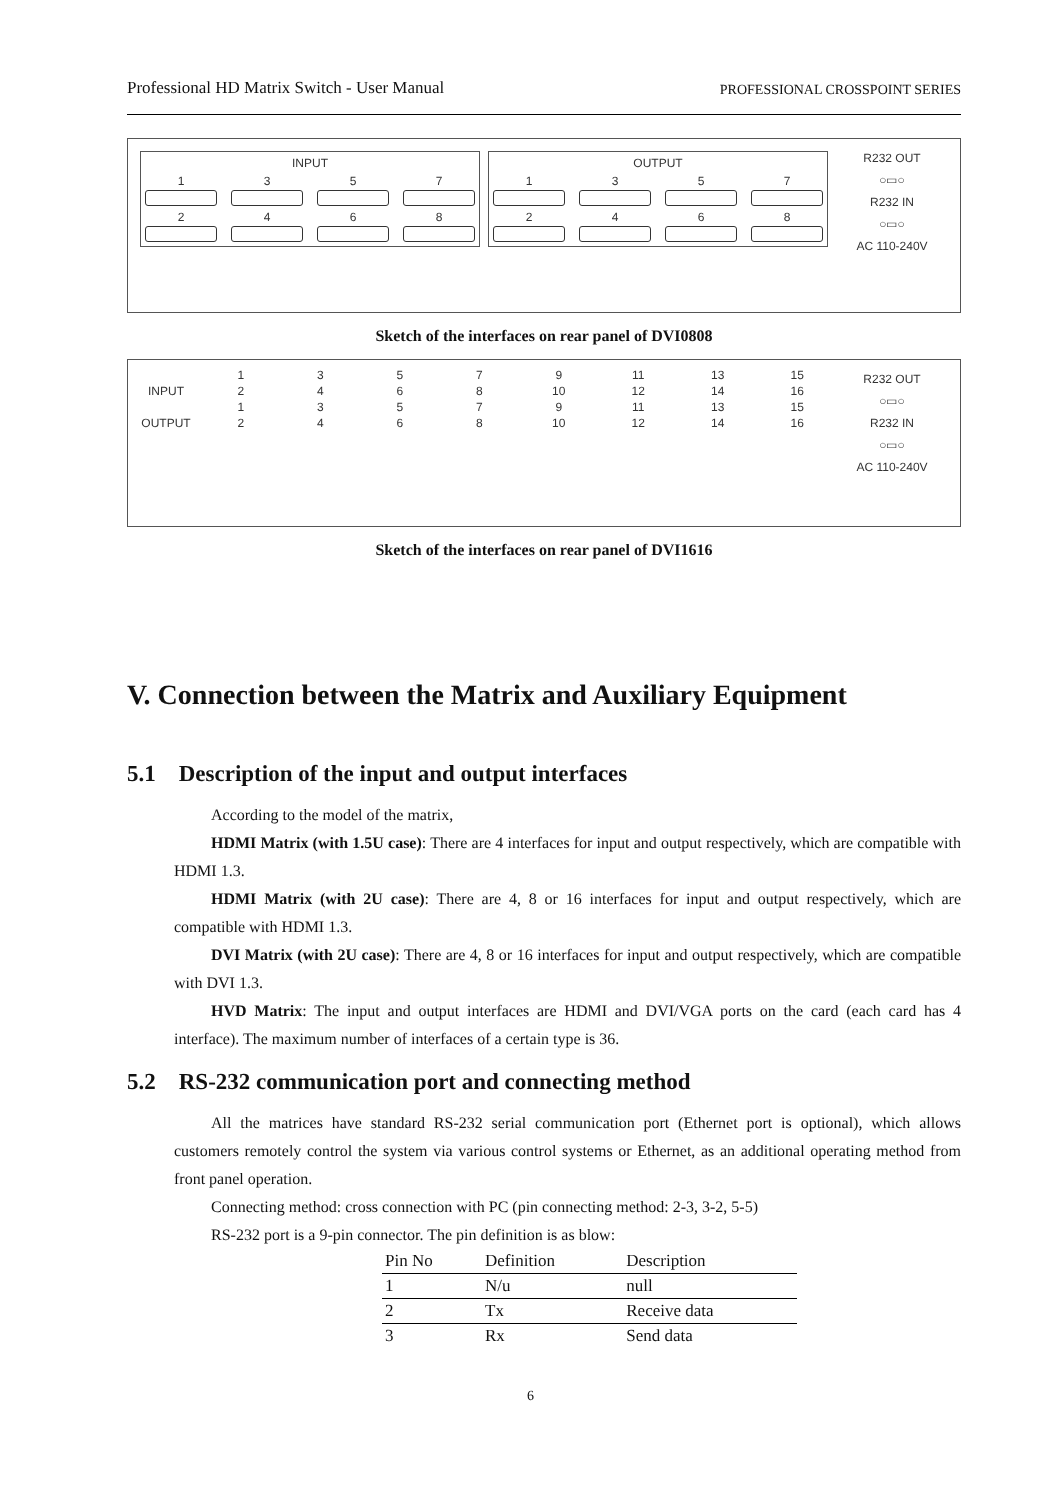Professional HD Matrix Switch - User Manual PROFESSIONAL CROSSPOINT SERIES
INPUT
1
3
5
7
2
4
6
8
OUTPUT
1
3
5
7
2
4
6
8
R232 OUT
○▭○
R232 IN
○▭○
AC 110-240V
Sketch of the interfaces on rear panel of DVI0808
1
3
5
7
9
11
13
15
INPUT
2
4
6
8
10
12
14
16
1
3
5
7
9
11
13
15
OUTPUT
2
4
6
8
10
12
14
16
R232 OUT
○▭○
R232 IN
○▭○
AC 110-240V
Sketch of the interfaces on rear panel of DVI1616
V. Connection between the Matrix and Auxiliary Equipment
5.1 Description of the input and output interfaces
According to the model of the matrix,
HDMI Matrix (with 1.5U case): There are 4 interfaces for input and output respectively, which are compatible with HDMI 1.3.
HDMI Matrix (with 2U case): There are 4, 8 or 16 interfaces for input and output respectively, which are compatible with HDMI 1.3.
DVI Matrix (with 2U case): There are 4, 8 or 16 interfaces for input and output respectively, which are compatible with DVI 1.3.
HVD Matrix: The input and output interfaces are HDMI and DVI/VGA ports on the card (each card has 4 interface). The maximum number of interfaces of a certain type is 36.
5.2 RS-232 communication port and connecting method
All the matrices have standard RS-232 serial communication port (Ethernet port is optional), which allows customers remotely control the system via various control systems or Ethernet, as an additional operating method from front panel operation.
Connecting method: cross connection with PC (pin connecting method: 2-3, 3-2, 5-5)
RS-232 port is a 9-pin connector. The pin definition is as blow:
| Pin No | Definition | Description |
| --- | --- | --- |
| 1 | N/u | null |
| 2 | Tx | Receive data |
| 3 | Rx | Send data |
6